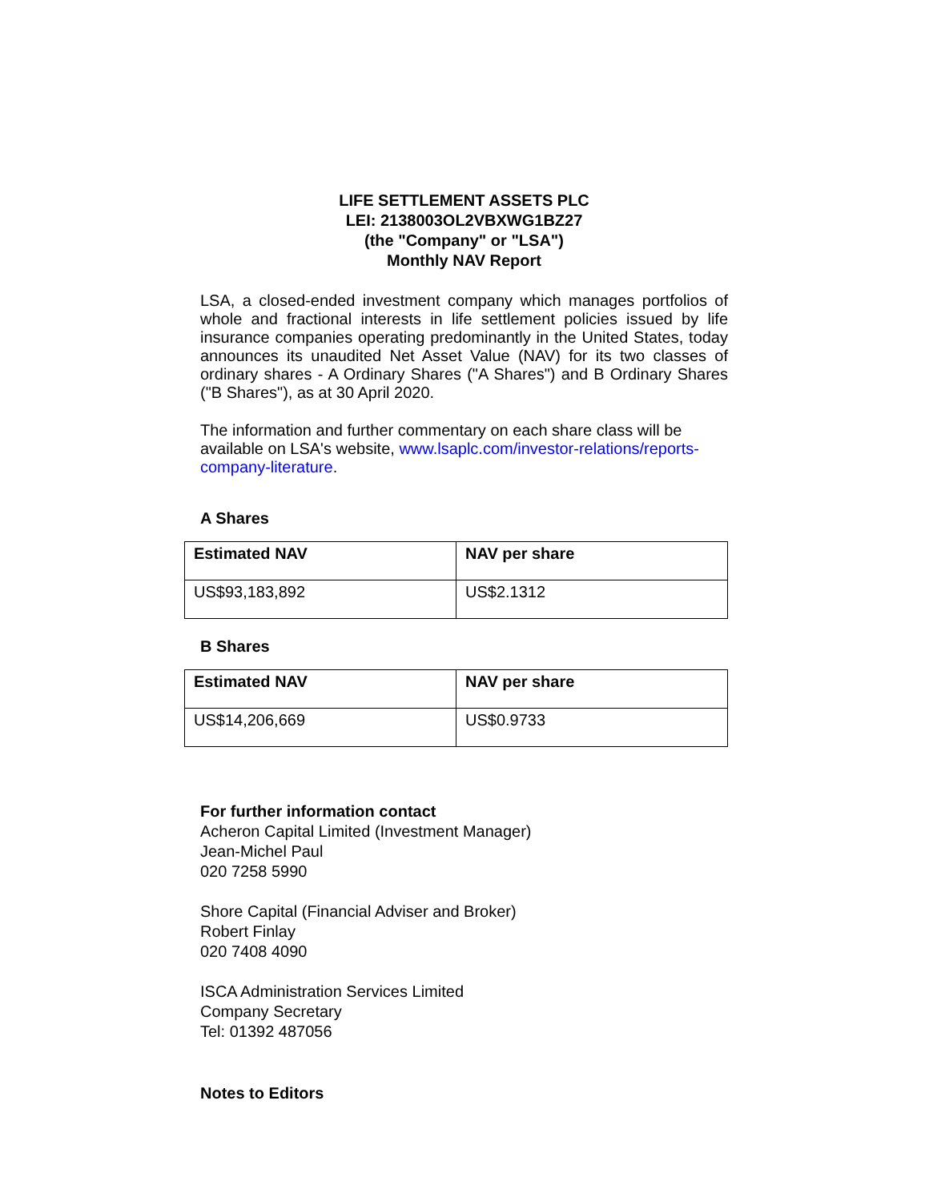LIFE SETTLEMENT ASSETS PLC
LEI: 2138003OL2VBXWG1BZ27
(the "Company" or "LSA")
Monthly NAV Report
LSA, a closed-ended investment company which manages portfolios of whole and fractional interests in life settlement policies issued by life insurance companies operating predominantly in the United States, today announces its unaudited Net Asset Value (NAV) for its two classes of ordinary shares - A Ordinary Shares ("A Shares") and B Ordinary Shares ("B Shares"), as at 30 April 2020.
The information and further commentary on each share class will be available on LSA's website, www.lsaplc.com/investor-relations/reports-company-literature.
A Shares
| Estimated NAV | NAV per share |
| --- | --- |
| US$93,183,892 | US$2.1312 |
B Shares
| Estimated NAV | NAV per share |
| --- | --- |
| US$14,206,669 | US$0.9733 |
For further information contact
Acheron Capital Limited (Investment Manager)
Jean-Michel Paul
020 7258 5990
Shore Capital (Financial Adviser and Broker)
Robert Finlay
020 7408 4090
ISCA Administration Services Limited
Company Secretary
Tel: 01392 487056
Notes to Editors